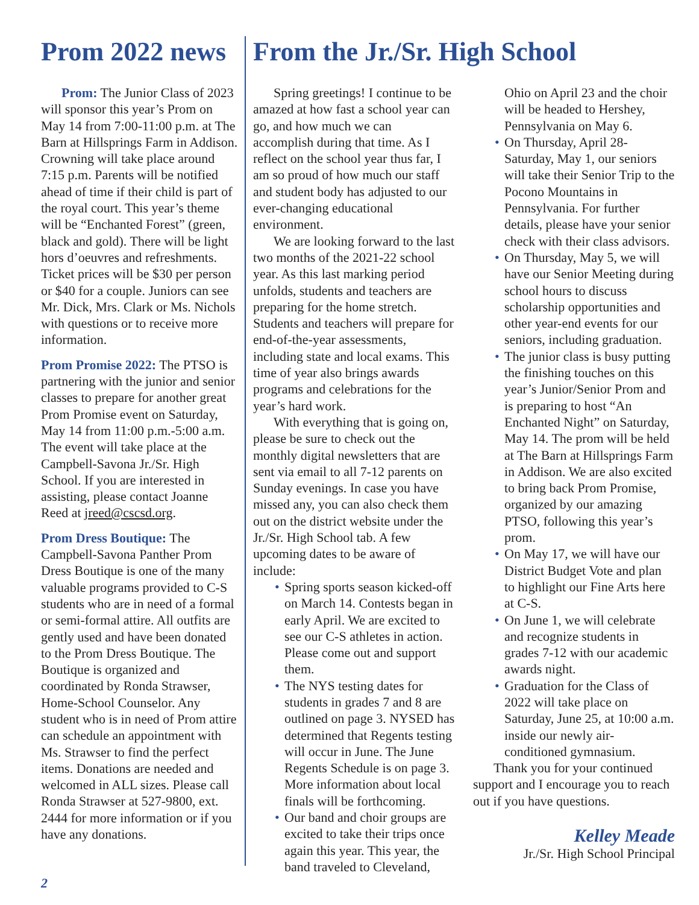Prom 2022 news
Prom: The Junior Class of 2023 will sponsor this year’s Prom on May 14 from 7:00-11:00 p.m. at The Barn at Hillsprings Farm in Addison. Crowning will take place around 7:15 p.m. Parents will be notified ahead of time if their child is part of the royal court. This year’s theme will be “Enchanted Forest” (green, black and gold). There will be light hors d’oeuvres and refreshments. Ticket prices will be $30 per person or $40 for a couple. Juniors can see Mr. Dick, Mrs. Clark or Ms. Nichols with questions or to receive more information.
Prom Promise 2022: The PTSO is partnering with the junior and senior classes to prepare for another great Prom Promise event on Saturday, May 14 from 11:00 p.m.-5:00 a.m. The event will take place at the Campbell-Savona Jr./Sr. High School. If you are interested in assisting, please contact Joanne Reed at jreed@cscsd.org.
Prom Dress Boutique: The Campbell-Savona Panther Prom Dress Boutique is one of the many valuable programs provided to C-S students who are in need of a formal or semi-formal attire. All outfits are gently used and have been donated to the Prom Dress Boutique. The Boutique is organized and coordinated by Ronda Strawser, Home-School Counselor. Any student who is in need of Prom attire can schedule an appointment with Ms. Strawser to find the perfect items. Donations are needed and welcomed in ALL sizes. Please call Ronda Strawser at 527-9800, ext. 2444 for more information or if you have any donations.
From the Jr./Sr. High School
Spring greetings! I continue to be amazed at how fast a school year can go, and how much we can accomplish during that time. As I reflect on the school year thus far, I am so proud of how much our staff and student body has adjusted to our ever-changing educational environment.
We are looking forward to the last two months of the 2021-22 school year. As this last marking period unfolds, students and teachers are preparing for the home stretch. Students and teachers will prepare for end-of-the-year assessments, including state and local exams. This time of year also brings awards programs and celebrations for the year’s hard work.
With everything that is going on, please be sure to check out the monthly digital newsletters that are sent via email to all 7-12 parents on Sunday evenings. In case you have missed any, you can also check them out on the district website under the Jr./Sr. High School tab. A few upcoming dates to be aware of include:
• Spring sports season kicked-off on March 14. Contests began in early April. We are excited to see our C-S athletes in action. Please come out and support them.
• The NYS testing dates for students in grades 7 and 8 are outlined on page 3. NYSED has determined that Regents testing will occur in June. The June Regents Schedule is on page 3. More information about local finals will be forthcoming.
• Our band and choir groups are excited to take their trips once again this year. This year, the band traveled to Cleveland, Ohio on April 23 and the choir will be headed to Hershey, Pennsylvania on May 6.
• On Thursday, April 28-Saturday, May 1, our seniors will take their Senior Trip to the Pocono Mountains in Pennsylvania. For further details, please have your senior check with their class advisors.
• On Thursday, May 5, we will have our Senior Meeting during school hours to discuss scholarship opportunities and other year-end events for our seniors, including graduation.
• The junior class is busy putting the finishing touches on this year’s Junior/Senior Prom and is preparing to host “An Enchanted Night” on Saturday, May 14. The prom will be held at The Barn at Hillsprings Farm in Addison. We are also excited to bring back Prom Promise, organized by our amazing PTSO, following this year’s prom.
• On May 17, we will have our District Budget Vote and plan to highlight our Fine Arts here at C-S.
• On June 1, we will celebrate and recognize students in grades 7-12 with our academic awards night.
• Graduation for the Class of 2022 will take place on Saturday, June 25, at 10:00 a.m. inside our newly air-conditioned gymnasium.
Thank you for your continued support and I encourage you to reach out if you have questions.
Kelley Meade
Jr./Sr. High School Principal
2